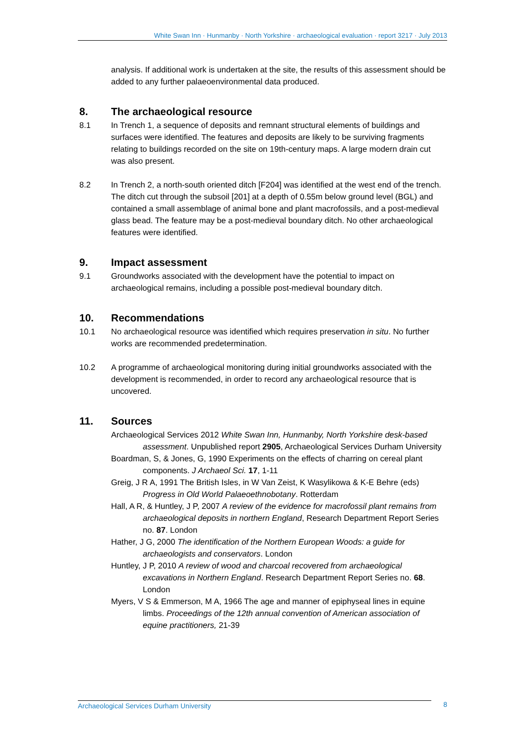White Swan Inn · Hunmanby · North Yorkshire · archaeological evaluation · report 3217 · July 2013
analysis. If additional work is undertaken at the site, the results of this assessment should be added to any further palaeoenvironmental data produced.
8. The archaeological resource
8.1 In Trench 1, a sequence of deposits and remnant structural elements of buildings and surfaces were identified. The features and deposits are likely to be surviving fragments relating to buildings recorded on the site on 19th-century maps. A large modern drain cut was also present.
8.2 In Trench 2, a north-south oriented ditch [F204] was identified at the west end of the trench. The ditch cut through the subsoil [201] at a depth of 0.55m below ground level (BGL) and contained a small assemblage of animal bone and plant macrofossils, and a post-medieval glass bead. The feature may be a post-medieval boundary ditch. No other archaeological features were identified.
9. Impact assessment
9.1 Groundworks associated with the development have the potential to impact on archaeological remains, including a possible post-medieval boundary ditch.
10. Recommendations
10.1 No archaeological resource was identified which requires preservation in situ. No further works are recommended predetermination.
10.2 A programme of archaeological monitoring during initial groundworks associated with the development is recommended, in order to record any archaeological resource that is uncovered.
11. Sources
Archaeological Services 2012 White Swan Inn, Hunmanby, North Yorkshire desk-based assessment. Unpublished report 2905, Archaeological Services Durham University
Boardman, S, & Jones, G, 1990 Experiments on the effects of charring on cereal plant components. J Archaeol Sci. 17, 1-11
Greig, J R A, 1991 The British Isles, in W Van Zeist, K Wasylikowa & K-E Behre (eds) Progress in Old World Palaeoethnobotany. Rotterdam
Hall, A R, & Huntley, J P, 2007 A review of the evidence for macrofossil plant remains from archaeological deposits in northern England, Research Department Report Series no. 87. London
Hather, J G, 2000 The identification of the Northern European Woods: a guide for archaeologists and conservators. London
Huntley, J P, 2010 A review of wood and charcoal recovered from archaeological excavations in Northern England. Research Department Report Series no. 68. London
Myers, V S & Emmerson, M A, 1966 The age and manner of epiphyseal lines in equine limbs. Proceedings of the 12th annual convention of American association of equine practitioners, 21-39
Archaeological Services Durham University 8